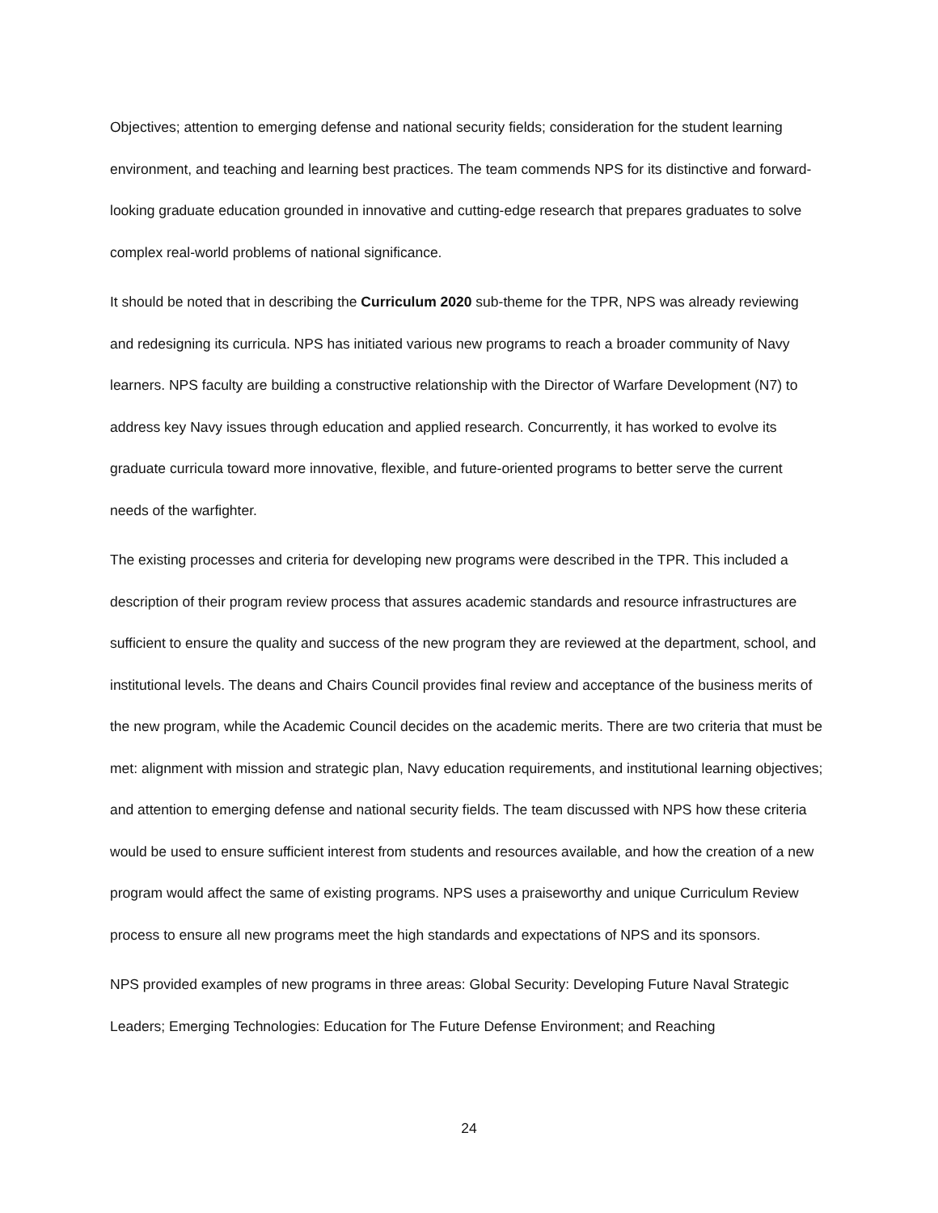Objectives; attention to emerging defense and national security fields; consideration for the student learning environment, and teaching and learning best practices. The team commends NPS for its distinctive and forward-looking graduate education grounded in innovative and cutting-edge research that prepares graduates to solve complex real-world problems of national significance.
It should be noted that in describing the Curriculum 2020 sub-theme for the TPR, NPS was already reviewing and redesigning its curricula. NPS has initiated various new programs to reach a broader community of Navy learners. NPS faculty are building a constructive relationship with the Director of Warfare Development (N7) to address key Navy issues through education and applied research. Concurrently, it has worked to evolve its graduate curricula toward more innovative, flexible, and future-oriented programs to better serve the current needs of the warfighter.
The existing processes and criteria for developing new programs were described in the TPR. This included a description of their program review process that assures academic standards and resource infrastructures are sufficient to ensure the quality and success of the new program they are reviewed at the department, school, and institutional levels. The deans and Chairs Council provides final review and acceptance of the business merits of the new program, while the Academic Council decides on the academic merits. There are two criteria that must be met: alignment with mission and strategic plan, Navy education requirements, and institutional learning objectives; and attention to emerging defense and national security fields. The team discussed with NPS how these criteria would be used to ensure sufficient interest from students and resources available, and how the creation of a new program would affect the same of existing programs. NPS uses a praiseworthy and unique Curriculum Review process to ensure all new programs meet the high standards and expectations of NPS and its sponsors.
NPS provided examples of new programs in three areas: Global Security: Developing Future Naval Strategic Leaders; Emerging Technologies: Education for The Future Defense Environment; and Reaching
24